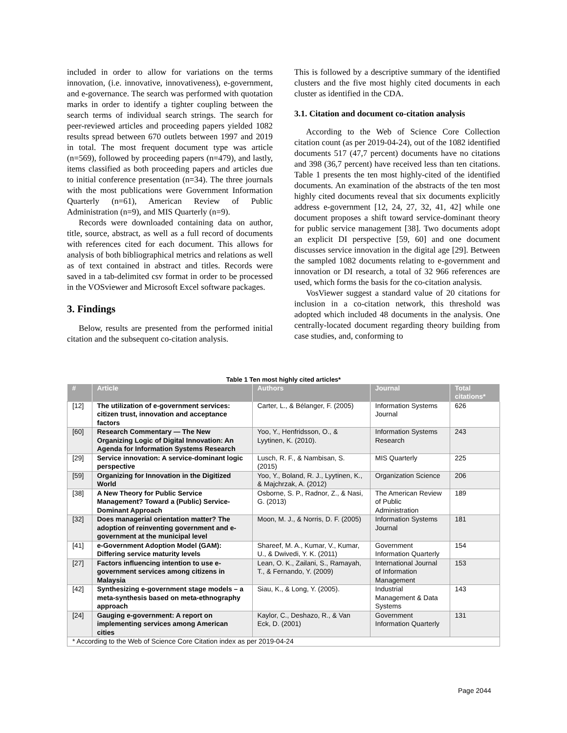included in order to allow for variations on the terms innovation, (i.e. innovative, innovativeness), e-government, and e-governance. The search was performed with quotation marks in order to identify a tighter coupling between the search terms of individual search strings. The search for peer-reviewed articles and proceeding papers yielded 1082 results spread between 670 outlets between 1997 and 2019 in total. The most frequent document type was article (n=569), followed by proceeding papers (n=479), and lastly, items classified as both proceeding papers and articles due to initial conference presentation (n=34). The three journals with the most publications were Government Information Quarterly (n=61), American Review of Public Administration (n=9), and MIS Quarterly (n=9).
Records were downloaded containing data on author, title, source, abstract, as well as a full record of documents with references cited for each document. This allows for analysis of both bibliographical metrics and relations as well as of text contained in abstract and titles. Records were saved in a tab-delimited csv format in order to be processed in the VOSviewer and Microsoft Excel software packages.
3. Findings
Below, results are presented from the performed initial citation and the subsequent co-citation analysis.
This is followed by a descriptive summary of the identified clusters and the five most highly cited documents in each cluster as identified in the CDA.
3.1. Citation and document co-citation analysis
According to the Web of Science Core Collection citation count (as per 2019-04-24), out of the 1082 identified documents 517 (47,7 percent) documents have no citations and 398 (36,7 percent) have received less than ten citations. Table 1 presents the ten most highly-cited of the identified documents. An examination of the abstracts of the ten most highly cited documents reveal that six documents explicitly address e-government [12, 24, 27, 32, 41, 42] while one document proposes a shift toward service-dominant theory for public service management [38]. Two documents adopt an explicit DI perspective [59, 60] and one document discusses service innovation in the digital age [29]. Between the sampled 1082 documents relating to e-government and innovation or DI research, a total of 32 966 references are used, which forms the basis for the co-citation analysis.
VosViewer suggest a standard value of 20 citations for inclusion in a co-citation network, this threshold was adopted which included 48 documents in the analysis. One centrally-located document regarding theory building from case studies, and, conforming to
Table 1 Ten most highly cited articles*
| # | Article | Authors | Journal | Total citations* |
| --- | --- | --- | --- | --- |
| [12] | The utilization of e-government services: citizen trust, innovation and acceptance factors | Carter, L., & Bélanger, F. (2005) | Information Systems Journal | 626 |
| [60] | Research Commentary — The New Organizing Logic of Digital Innovation: An Agenda for Information Systems Research | Yoo, Y., Henfridsson, O., & Lyytinen, K. (2010). | Information Systems Research | 243 |
| [29] | Service innovation: A service-dominant logic perspective | Lusch, R. F., & Nambisan, S. (2015) | MIS Quarterly | 225 |
| [59] | Organizing for Innovation in the Digitized World | Yoo, Y., Boland, R. J., Lyytinen, K., & Majchrzak, A. (2012) | Organization Science | 206 |
| [38] | A New Theory for Public Service Management? Toward a (Public) Service-Dominant Approach | Osborne, S. P., Radnor, Z., & Nasi, G. (2013) | The American Review of Public Administration | 189 |
| [32] | Does managerial orientation matter? The adoption of reinventing government and e-government at the municipal level | Moon, M. J., & Norris, D. F. (2005) | Information Systems Journal | 181 |
| [41] | e-Government Adoption Model (GAM): Differing service maturity levels | Shareef, M. A., Kumar, V., Kumar, U., & Dwivedi, Y. K. (2011) | Government Information Quarterly | 154 |
| [27] | Factors influencing intention to use e-government services among citizens in Malaysia | Lean, O. K., Zailani, S., Ramayah, T., & Fernando, Y. (2009) | International Journal of Information Management | 153 |
| [42] | Synthesizing e-government stage models – a meta-synthesis based on meta-ethnography approach | Siau, K., & Long, Y. (2005). | Industrial Management & Data Systems | 143 |
| [24] | Gauging e-government: A report on implementing services among American cities | Kaylor, C., Deshazo, R., & Van Eck, D. (2001) | Government Information Quarterly | 131 |
| * According to the Web of Science Core Citation index as per 2019-04-24 | | | | |
Page 2044